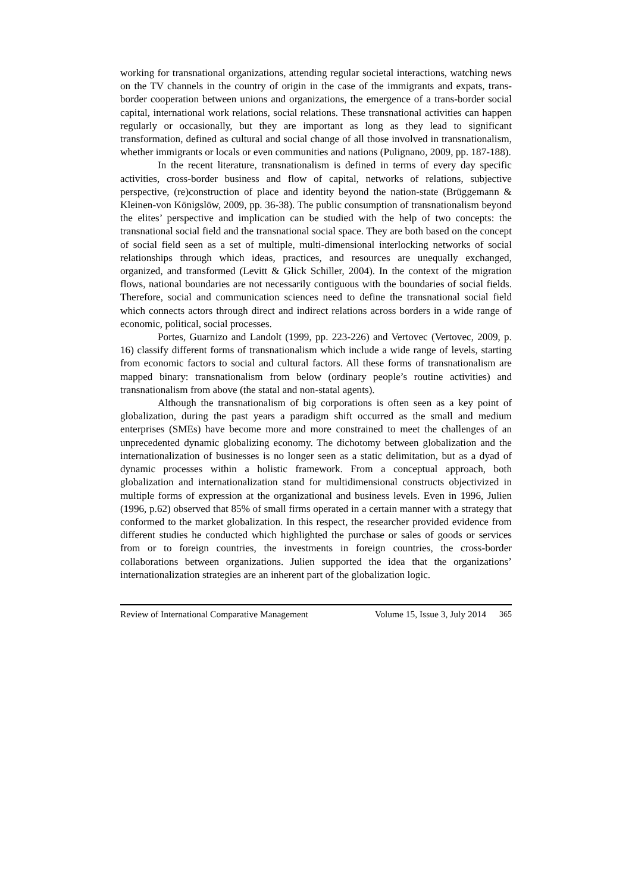working for transnational organizations, attending regular societal interactions, watching news on the TV channels in the country of origin in the case of the immigrants and expats, trans-border cooperation between unions and organizations, the emergence of a trans-border social capital, international work relations, social relations. These transnational activities can happen regularly or occasionally, but they are important as long as they lead to significant transformation, defined as cultural and social change of all those involved in transnationalism, whether immigrants or locals or even communities and nations (Pulignano, 2009, pp. 187-188).
In the recent literature, transnationalism is defined in terms of every day specific activities, cross-border business and flow of capital, networks of relations, subjective perspective, (re)construction of place and identity beyond the nation-state (Brüggemann & Kleinen-von Königslöw, 2009, pp. 36-38). The public consumption of transnationalism beyond the elites’ perspective and implication can be studied with the help of two concepts: the transnational social field and the transnational social space. They are both based on the concept of social field seen as a set of multiple, multi-dimensional interlocking networks of social relationships through which ideas, practices, and resources are unequally exchanged, organized, and transformed (Levitt & Glick Schiller, 2004). In the context of the migration flows, national boundaries are not necessarily contiguous with the boundaries of social fields. Therefore, social and communication sciences need to define the transnational social field which connects actors through direct and indirect relations across borders in a wide range of economic, political, social processes.
Portes, Guarnizo and Landolt (1999, pp. 223-226) and Vertovec (Vertovec, 2009, p. 16) classify different forms of transnationalism which include a wide range of levels, starting from economic factors to social and cultural factors. All these forms of transnationalism are mapped binary: transnationalism from below (ordinary people’s routine activities) and transnationalism from above (the statal and non-statal agents).
Although the transnationalism of big corporations is often seen as a key point of globalization, during the past years a paradigm shift occurred as the small and medium enterprises (SMEs) have become more and more constrained to meet the challenges of an unprecedented dynamic globalizing economy. The dichotomy between globalization and the internationalization of businesses is no longer seen as a static delimitation, but as a dyad of dynamic processes within a holistic framework. From a conceptual approach, both globalization and internationalization stand for multidimensional constructs objectivized in multiple forms of expression at the organizational and business levels. Even in 1996, Julien (1996, p.62) observed that 85% of small firms operated in a certain manner with a strategy that conformed to the market globalization. In this respect, the researcher provided evidence from different studies he conducted which highlighted the purchase or sales of goods or services from or to foreign countries, the investments in foreign countries, the cross-border collaborations between organizations. Julien supported the idea that the organizations’ internationalization strategies are an inherent part of the globalization logic.
Review of International Comparative Management Volume 15, Issue 3, July 2014 365